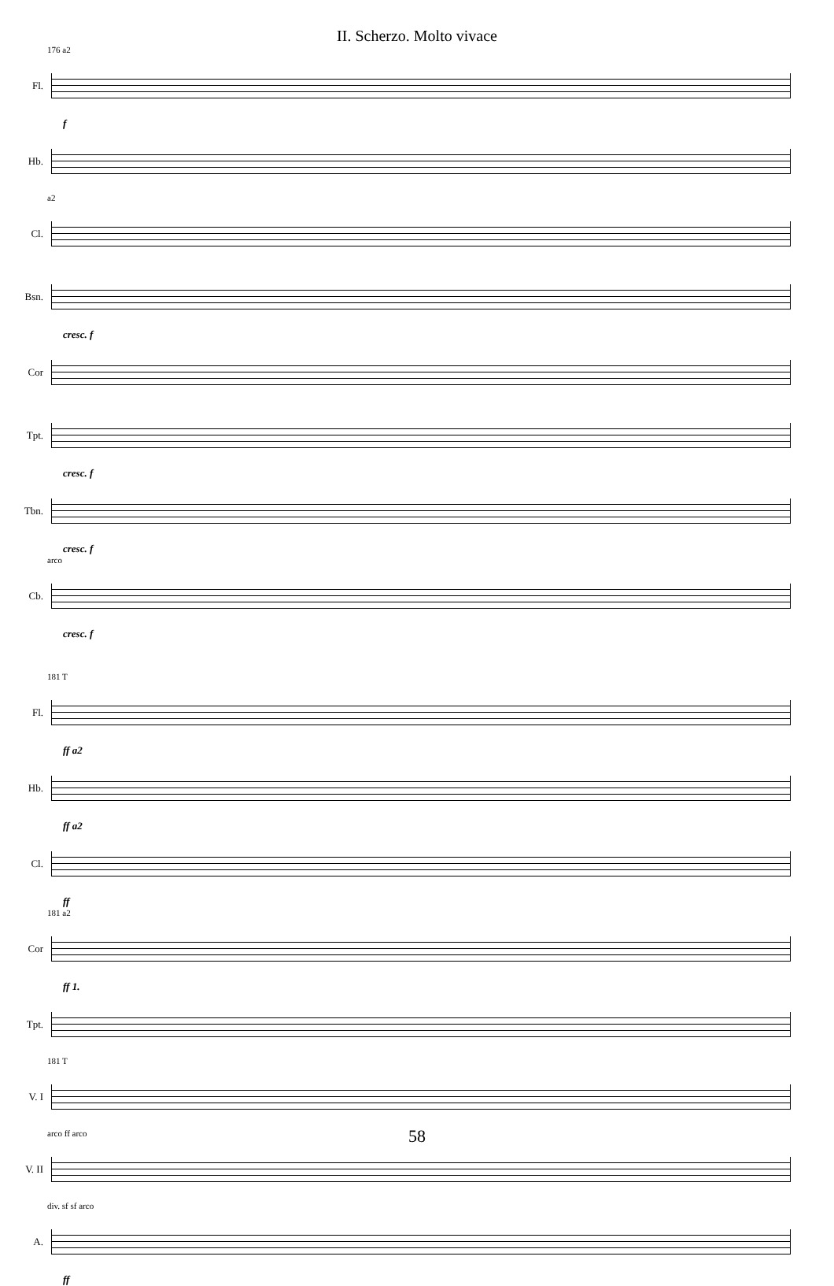II. Scherzo. Molto vivace
176 a2
Fl.
f
Hb.
a2
Cl.
Bsn.
cresc. f
Cor
Tpt.
cresc. f
Tbn.
cresc. f
arco
Cb.
cresc. f
181 T
Fl.
ff a2
Hb.
ff a2
Cl.
ff
181 a2
Cor
ff 1.
Tpt.
181 T
V. I
arco ff arco
V. II
div. sf sf arco
A.
ff
58